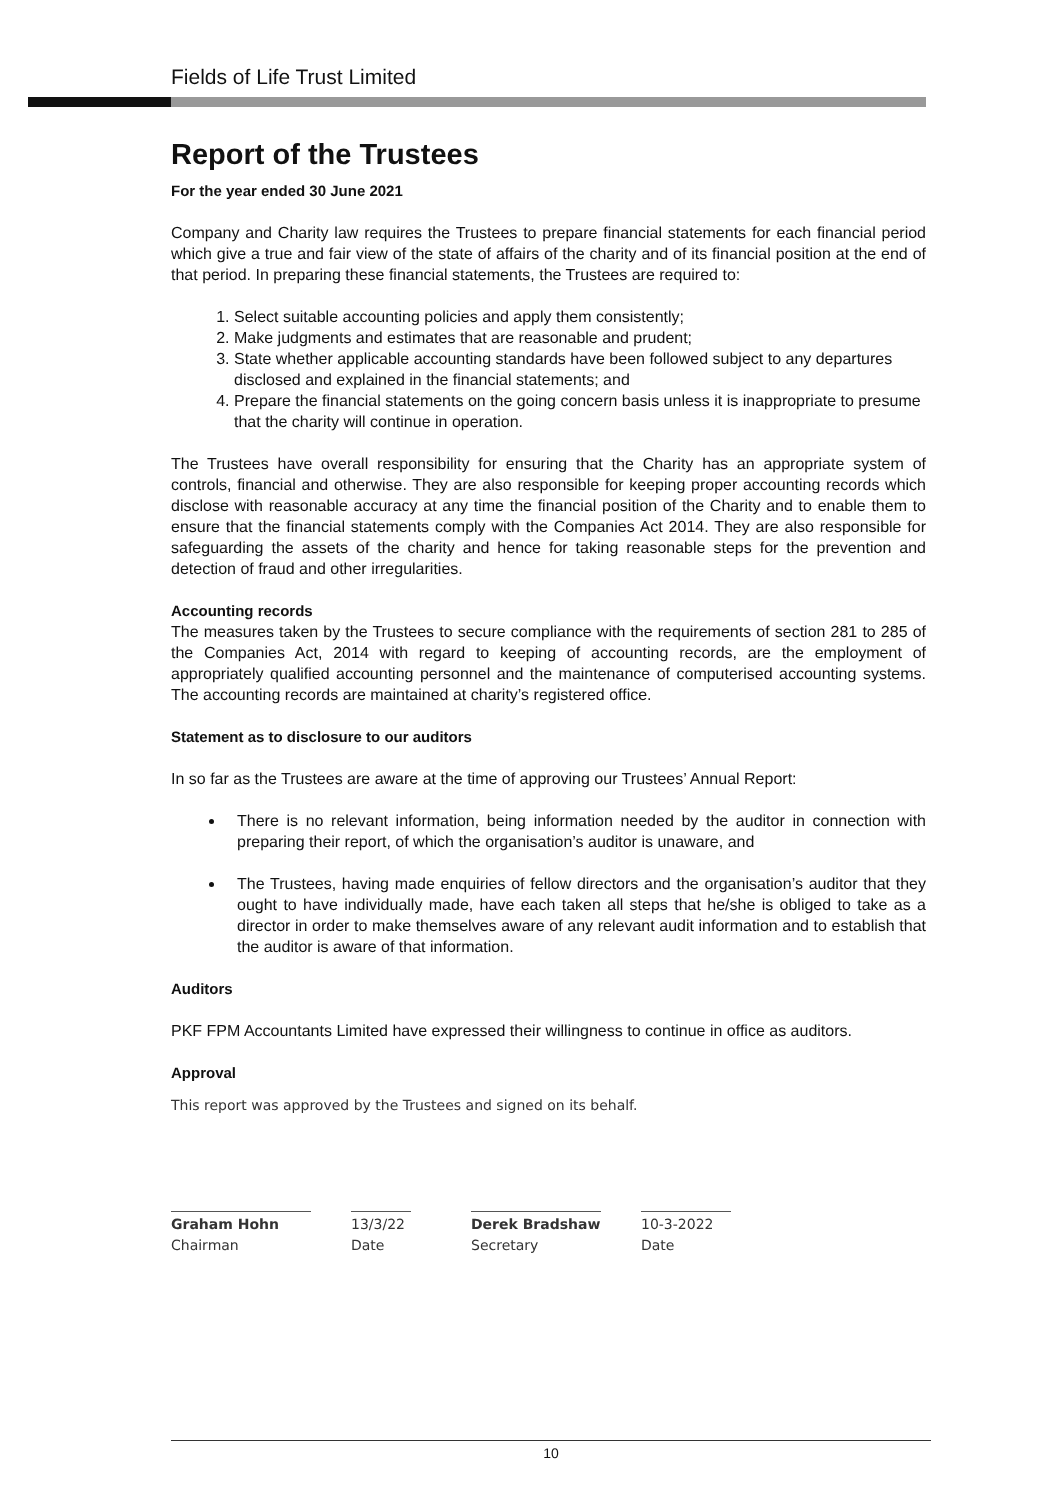Fields of Life Trust Limited
Report of the Trustees
For the year ended 30 June 2021
Company and Charity law requires the Trustees to prepare financial statements for each financial period which give a true and fair view of the state of affairs of the charity and of its financial position at the end of that period. In preparing these financial statements, the Trustees are required to:
1. Select suitable accounting policies and apply them consistently;
2. Make judgments and estimates that are reasonable and prudent;
3. State whether applicable accounting standards have been followed subject to any departures disclosed and explained in the financial statements; and
4. Prepare the financial statements on the going concern basis unless it is inappropriate to presume that the charity will continue in operation.
The Trustees have overall responsibility for ensuring that the Charity has an appropriate system of controls, financial and otherwise. They are also responsible for keeping proper accounting records which disclose with reasonable accuracy at any time the financial position of the Charity and to enable them to ensure that the financial statements comply with the Companies Act 2014. They are also responsible for safeguarding the assets of the charity and hence for taking reasonable steps for the prevention and detection of fraud and other irregularities.
Accounting records
The measures taken by the Trustees to secure compliance with the requirements of section 281 to 285 of the Companies Act, 2014 with regard to keeping of accounting records, are the employment of appropriately qualified accounting personnel and the maintenance of computerised accounting systems. The accounting records are maintained at charity’s registered office.
Statement as to disclosure to our auditors
In so far as the Trustees are aware at the time of approving our Trustees’ Annual Report:
There is no relevant information, being information needed by the auditor in connection with preparing their report, of which the organisation’s auditor is unaware, and
The Trustees, having made enquiries of fellow directors and the organisation’s auditor that they ought to have individually made, have each taken all steps that he/she is obliged to take as a director in order to make themselves aware of any relevant audit information and to establish that the auditor is aware of that information.
Auditors
PKF FPM Accountants Limited have expressed their willingness to continue in office as auditors.
Approval
This report was approved by the Trustees and signed on its behalf.
Graham Hohn
Chairman
13/3/22
Date
Derek Bradshaw
Secretary
10-3-2022
Date
10